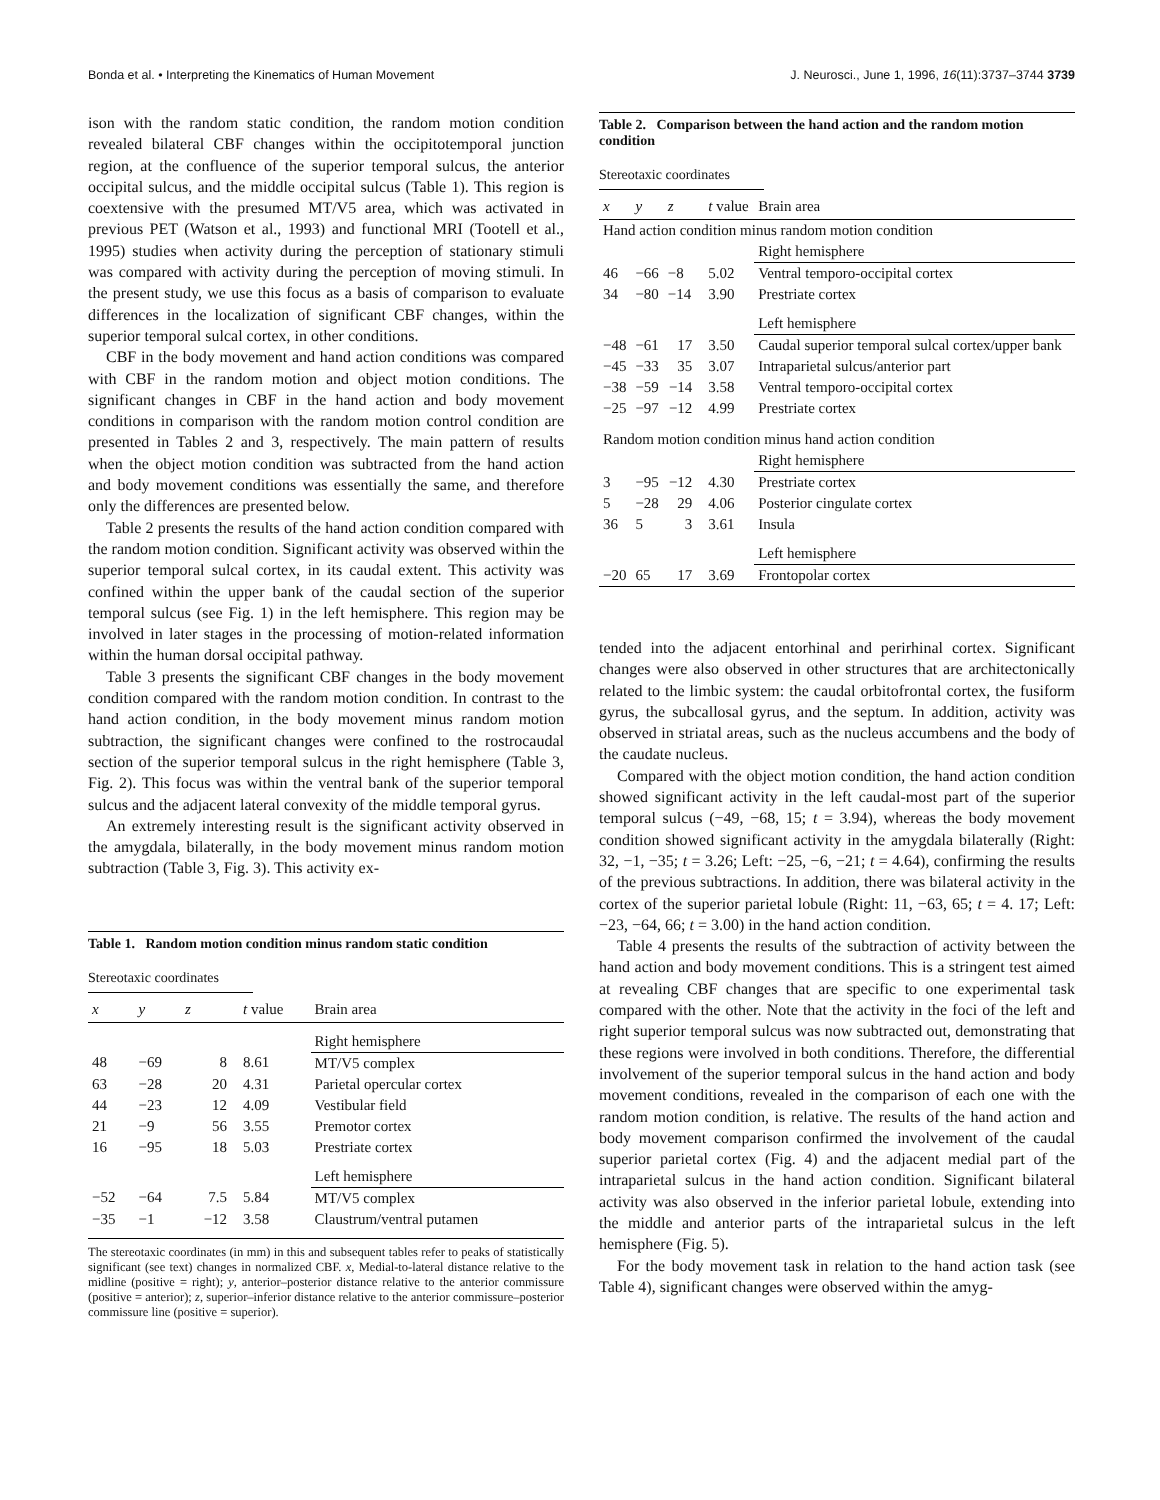Bonda et al. • Interpreting the Kinematics of Human Movement J. Neurosci., June 1, 1996, 16(11):3737–3744 3739
ison with the random static condition, the random motion condition revealed bilateral CBF changes within the occipitotemporal junction region, at the confluence of the superior temporal sulcus, the anterior occipital sulcus, and the middle occipital sulcus (Table 1). This region is coextensive with the presumed MT/V5 area, which was activated in previous PET (Watson et al., 1993) and functional MRI (Tootell et al., 1995) studies when activity during the perception of stationary stimuli was compared with activity during the perception of moving stimuli. In the present study, we use this focus as a basis of comparison to evaluate differences in the localization of significant CBF changes, within the superior temporal sulcal cortex, in other conditions.
CBF in the body movement and hand action conditions was compared with CBF in the random motion and object motion conditions. The significant changes in CBF in the hand action and body movement conditions in comparison with the random motion control condition are presented in Tables 2 and 3, respectively. The main pattern of results when the object motion condition was subtracted from the hand action and body movement conditions was essentially the same, and therefore only the differences are presented below.
Table 2 presents the results of the hand action condition compared with the random motion condition. Significant activity was observed within the superior temporal sulcal cortex, in its caudal extent. This activity was confined within the upper bank of the caudal section of the superior temporal sulcus (see Fig. 1) in the left hemisphere. This region may be involved in later stages in the processing of motion-related information within the human dorsal occipital pathway.
Table 3 presents the significant CBF changes in the body movement condition compared with the random motion condition. In contrast to the hand action condition, in the body movement minus random motion subtraction, the significant changes were confined to the rostrocaudal section of the superior temporal sulcus in the right hemisphere (Table 3, Fig. 2). This focus was within the ventral bank of the superior temporal sulcus and the adjacent lateral convexity of the middle temporal gyrus.
An extremely interesting result is the significant activity observed in the amygdala, bilaterally, in the body movement minus random motion subtraction (Table 3, Fig. 3). This activity ex-
Table 1. Random motion condition minus random static condition
Stereotaxic coordinates
| x | y | z | t value | Brain area |
| --- | --- | --- | --- | --- |
| | | | | Right hemisphere |
| 48 | −69 | 8 | 8.61 | MT/V5 complex |
| 63 | −28 | 20 | 4.31 | Parietal opercular cortex |
| 44 | −23 | 12 | 4.09 | Vestibular field |
| 21 | −9 | 56 | 3.55 | Premotor cortex |
| 16 | −95 | 18 | 5.03 | Prestriate cortex |
| | | | | Left hemisphere |
| −52 | −64 | 7.5 | 5.84 | MT/V5 complex |
| −35 | −1 | −12 | 3.58 | Claustrum/ventral putamen |
The stereotaxic coordinates (in mm) in this and subsequent tables refer to peaks of statistically significant (see text) changes in normalized CBF. x, Medial-to-lateral distance relative to the midline (positive = right); y, anterior–posterior distance relative to the anterior commissure (positive = anterior); z, superior–inferior distance relative to the anterior commissure–posterior commissure line (positive = superior).
Table 2. Comparison between the hand action and the random motion condition
Stereotaxic coordinates
| x | y | z | t value | Brain area |
| --- | --- | --- | --- | --- |
| Hand action condition minus random motion condition | | | | |
| | | | | Right hemisphere |
| 46 | −66 | −8 | 5.02 | Ventral temporo-occipital cortex |
| 34 | −80 | −14 | 3.90 | Prestriate cortex |
| | | | | Left hemisphere |
| −48 | −61 | 17 | 3.50 | Caudal superior temporal sulcal cortex/upper bank |
| −45 | −33 | 35 | 3.07 | Intraparietal sulcus/anterior part |
| −38 | −59 | −14 | 3.58 | Ventral temporo-occipital cortex |
| −25 | −97 | −12 | 4.99 | Prestriate cortex |
| Random motion condition minus hand action condition | | | | |
| | | | | Right hemisphere |
| 3 | −95 | −12 | 4.30 | Prestriate cortex |
| 5 | −28 | 29 | 4.06 | Posterior cingulate cortex |
| 36 | 5 | 3 | 3.61 | Insula |
| | | | | Left hemisphere |
| −20 | 65 | 17 | 3.69 | Frontopolar cortex |
tended into the adjacent entorhinal and perirhinal cortex. Significant changes were also observed in other structures that are architectonically related to the limbic system: the caudal orbitofrontal cortex, the fusiform gyrus, the subcallosal gyrus, and the septum. In addition, activity was observed in striatal areas, such as the nucleus accumbens and the body of the caudate nucleus.
Compared with the object motion condition, the hand action condition showed significant activity in the left caudal-most part of the superior temporal sulcus (−49, −68, 15; t = 3.94), whereas the body movement condition showed significant activity in the amygdala bilaterally (Right: 32, −1, −35; t = 3.26; Left: −25, −6, −21; t = 4.64), confirming the results of the previous subtractions. In addition, there was bilateral activity in the cortex of the superior parietal lobule (Right: 11, −63, 65; t = 4. 17; Left: −23, −64, 66; t = 3.00) in the hand action condition.
Table 4 presents the results of the subtraction of activity between the hand action and body movement conditions. This is a stringent test aimed at revealing CBF changes that are specific to one experimental task compared with the other. Note that the activity in the foci of the left and right superior temporal sulcus was now subtracted out, demonstrating that these regions were involved in both conditions. Therefore, the differential involvement of the superior temporal sulcus in the hand action and body movement conditions, revealed in the comparison of each one with the random motion condition, is relative. The results of the hand action and body movement comparison confirmed the involvement of the caudal superior parietal cortex (Fig. 4) and the adjacent medial part of the intraparietal sulcus in the hand action condition. Significant bilateral activity was also observed in the inferior parietal lobule, extending into the middle and anterior parts of the intraparietal sulcus in the left hemisphere (Fig. 5).
For the body movement task in relation to the hand action task (see Table 4), significant changes were observed within the amyg-